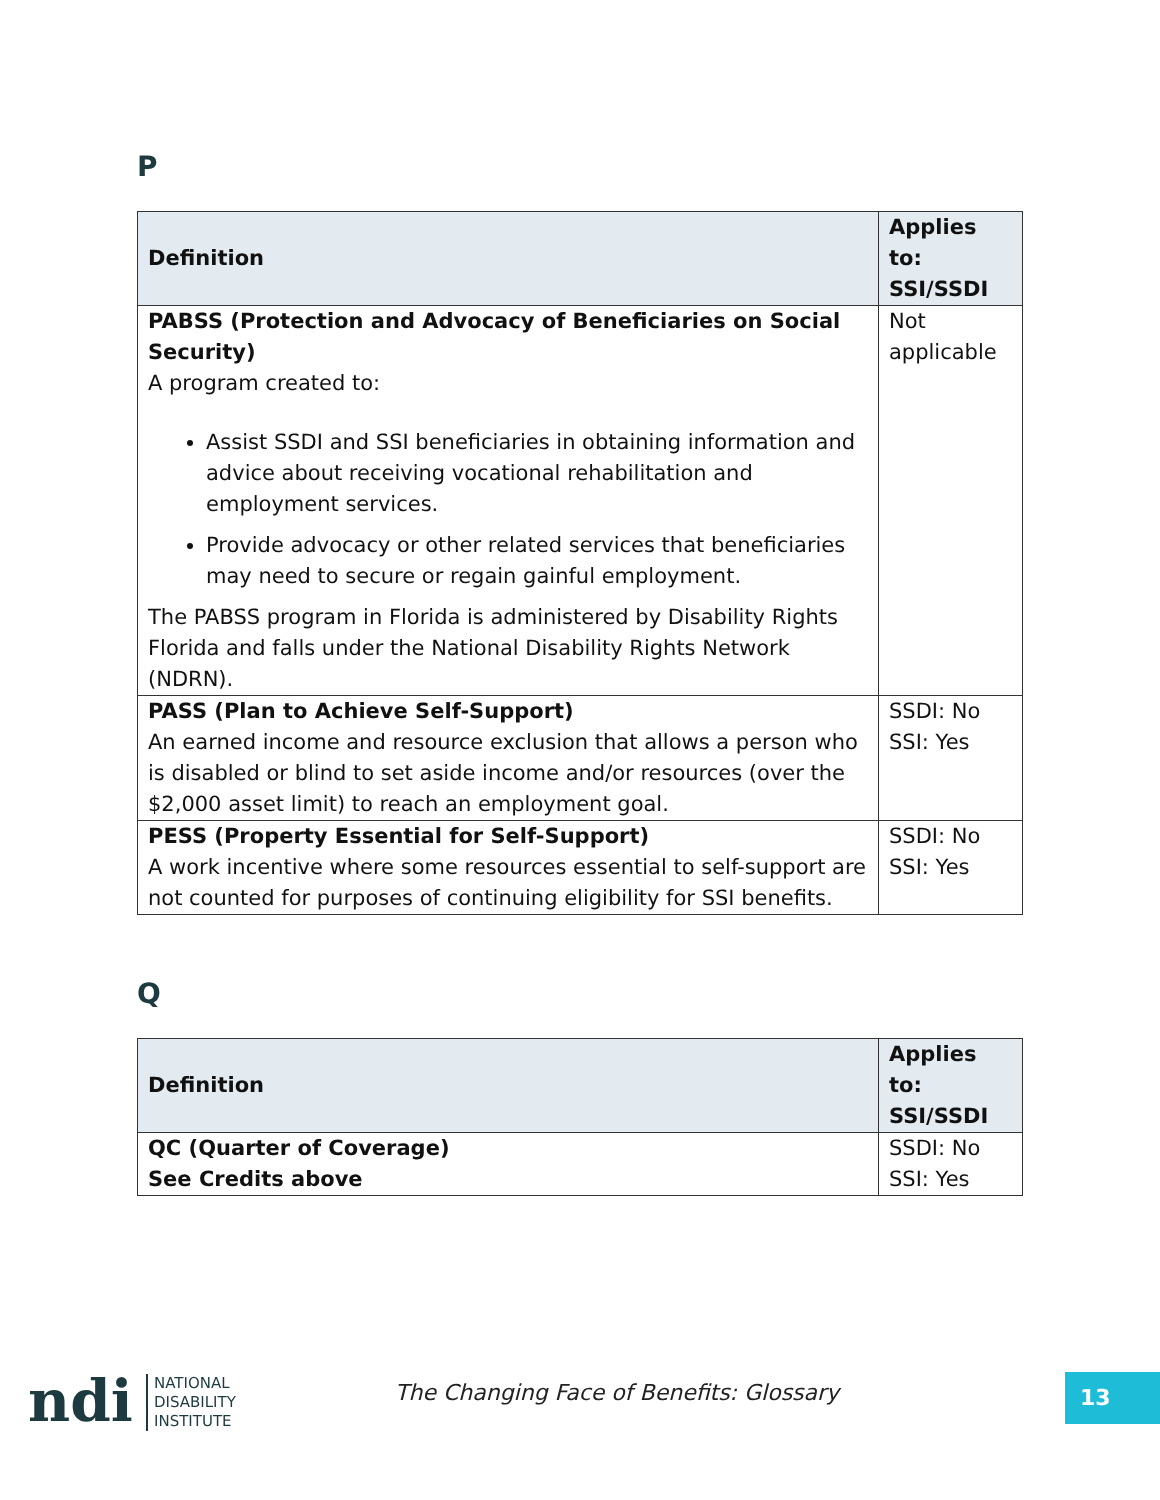P
| Definition | Applies to: SSI/SSDI |
| --- | --- |
| PABSS (Protection and Advocacy of Beneficiaries on Social Security) A program created to: Assist SSDI and SSI beneficiaries in obtaining information and advice about receiving vocational rehabilitation and employment services. Provide advocacy or other related services that beneficiaries may need to secure or regain gainful employment. The PABSS program in Florida is administered by Disability Rights Florida and falls under the National Disability Rights Network (NDRN). | Not applicable |
| PASS (Plan to Achieve Self-Support) An earned income and resource exclusion that allows a person who is disabled or blind to set aside income and/or resources (over the $2,000 asset limit) to reach an employment goal. | SSDI: No SSI: Yes |
| PESS (Property Essential for Self-Support) A work incentive where some resources essential to self-support are not counted for purposes of continuing eligibility for SSI benefits. | SSDI: No SSI: Yes |
Q
| Definition | Applies to: SSI/SSDI |
| --- | --- |
| QC (Quarter of Coverage) See Credits above | SSDI: No SSI: Yes |
ndi
NATIONAL
DISABILITY
INSTITUTE
The Changing Face of Benefits: Glossary
13